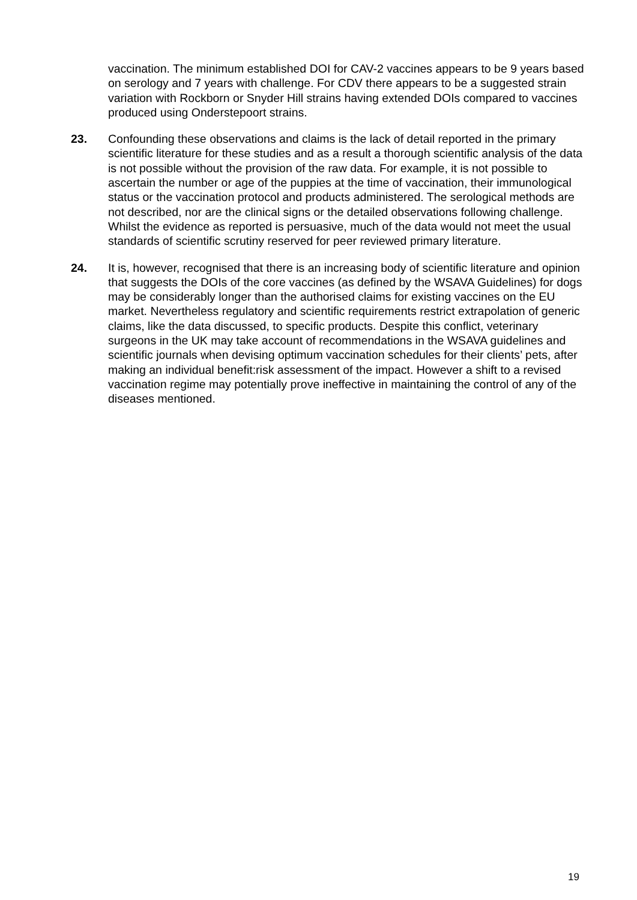vaccination. The minimum established DOI for CAV-2 vaccines appears to be 9 years based on serology and 7 years with challenge. For CDV there appears to be a suggested strain variation with Rockborn or Snyder Hill strains having extended DOIs compared to vaccines produced using Onderstepoort strains.
23. Confounding these observations and claims is the lack of detail reported in the primary scientific literature for these studies and as a result a thorough scientific analysis of the data is not possible without the provision of the raw data. For example, it is not possible to ascertain the number or age of the puppies at the time of vaccination, their immunological status or the vaccination protocol and products administered. The serological methods are not described, nor are the clinical signs or the detailed observations following challenge. Whilst the evidence as reported is persuasive, much of the data would not meet the usual standards of scientific scrutiny reserved for peer reviewed primary literature.
24. It is, however, recognised that there is an increasing body of scientific literature and opinion that suggests the DOIs of the core vaccines (as defined by the WSAVA Guidelines) for dogs may be considerably longer than the authorised claims for existing vaccines on the EU market. Nevertheless regulatory and scientific requirements restrict extrapolation of generic claims, like the data discussed, to specific products. Despite this conflict, veterinary surgeons in the UK may take account of recommendations in the WSAVA guidelines and scientific journals when devising optimum vaccination schedules for their clients’ pets, after making an individual benefit:risk assessment of the impact. However a shift to a revised vaccination regime may potentially prove ineffective in maintaining the control of any of the diseases mentioned.
19